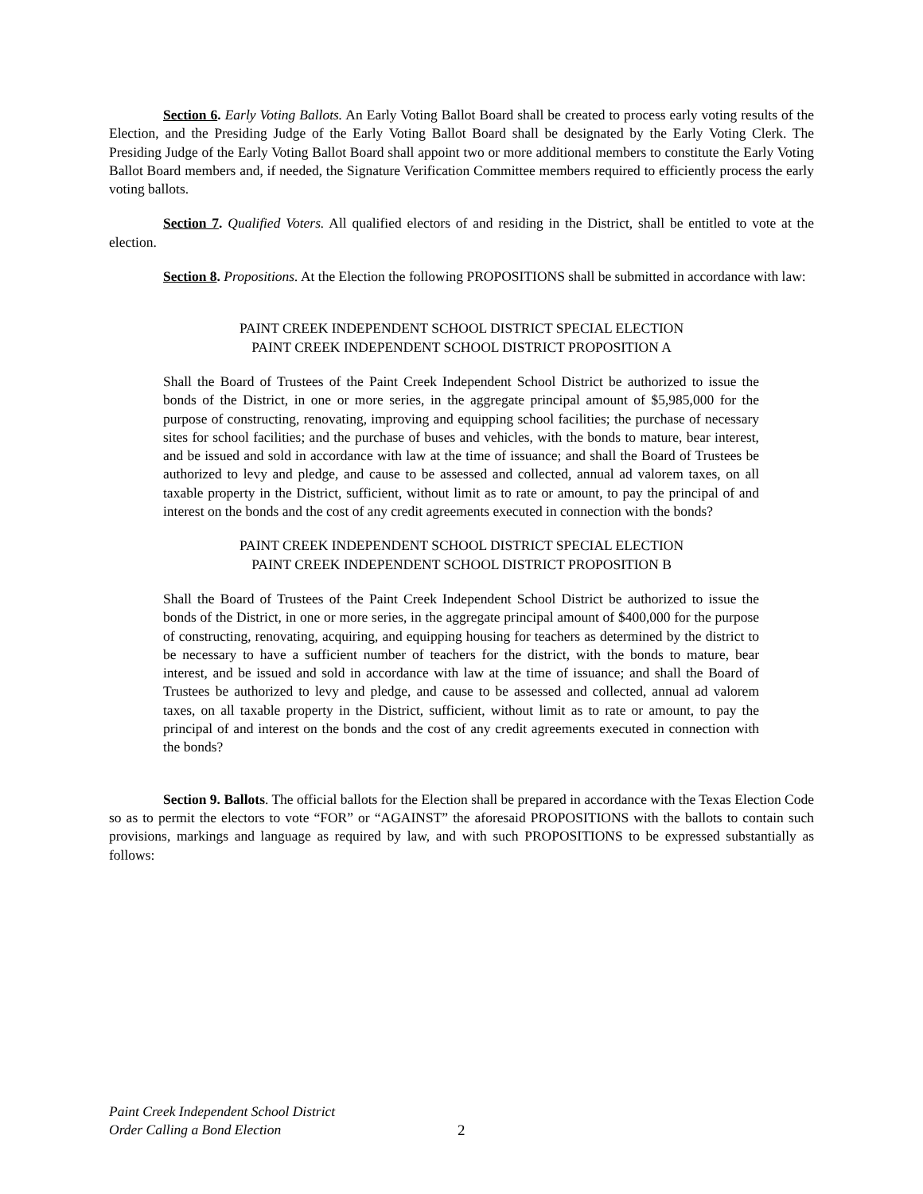Section 6. Early Voting Ballots. An Early Voting Ballot Board shall be created to process early voting results of the Election, and the Presiding Judge of the Early Voting Ballot Board shall be designated by the Early Voting Clerk. The Presiding Judge of the Early Voting Ballot Board shall appoint two or more additional members to constitute the Early Voting Ballot Board members and, if needed, the Signature Verification Committee members required to efficiently process the early voting ballots.
Section 7. Qualified Voters. All qualified electors of and residing in the District, shall be entitled to vote at the election.
Section 8. Propositions. At the Election the following PROPOSITIONS shall be submitted in accordance with law:
PAINT CREEK INDEPENDENT SCHOOL DISTRICT SPECIAL ELECTION
PAINT CREEK INDEPENDENT SCHOOL DISTRICT PROPOSITION A
Shall the Board of Trustees of the Paint Creek Independent School District be authorized to issue the bonds of the District, in one or more series, in the aggregate principal amount of $5,985,000 for the purpose of constructing, renovating, improving and equipping school facilities; the purchase of necessary sites for school facilities; and the purchase of buses and vehicles, with the bonds to mature, bear interest, and be issued and sold in accordance with law at the time of issuance; and shall the Board of Trustees be authorized to levy and pledge, and cause to be assessed and collected, annual ad valorem taxes, on all taxable property in the District, sufficient, without limit as to rate or amount, to pay the principal of and interest on the bonds and the cost of any credit agreements executed in connection with the bonds?
PAINT CREEK INDEPENDENT SCHOOL DISTRICT SPECIAL ELECTION
PAINT CREEK INDEPENDENT SCHOOL DISTRICT PROPOSITION B
Shall the Board of Trustees of the Paint Creek Independent School District be authorized to issue the bonds of the District, in one or more series, in the aggregate principal amount of $400,000 for the purpose of constructing, renovating, acquiring, and equipping housing for teachers as determined by the district to be necessary to have a sufficient number of teachers for the district, with the bonds to mature, bear interest, and be issued and sold in accordance with law at the time of issuance; and shall the Board of Trustees be authorized to levy and pledge, and cause to be assessed and collected, annual ad valorem taxes, on all taxable property in the District, sufficient, without limit as to rate or amount, to pay the principal of and interest on the bonds and the cost of any credit agreements executed in connection with the bonds?
Section 9. Ballots. The official ballots for the Election shall be prepared in accordance with the Texas Election Code so as to permit the electors to vote “FOR” or “AGAINST” the aforesaid PROPOSITIONS with the ballots to contain such provisions, markings and language as required by law, and with such PROPOSITIONS to be expressed substantially as follows:
Paint Creek Independent School District
Order Calling a Bond Election
2